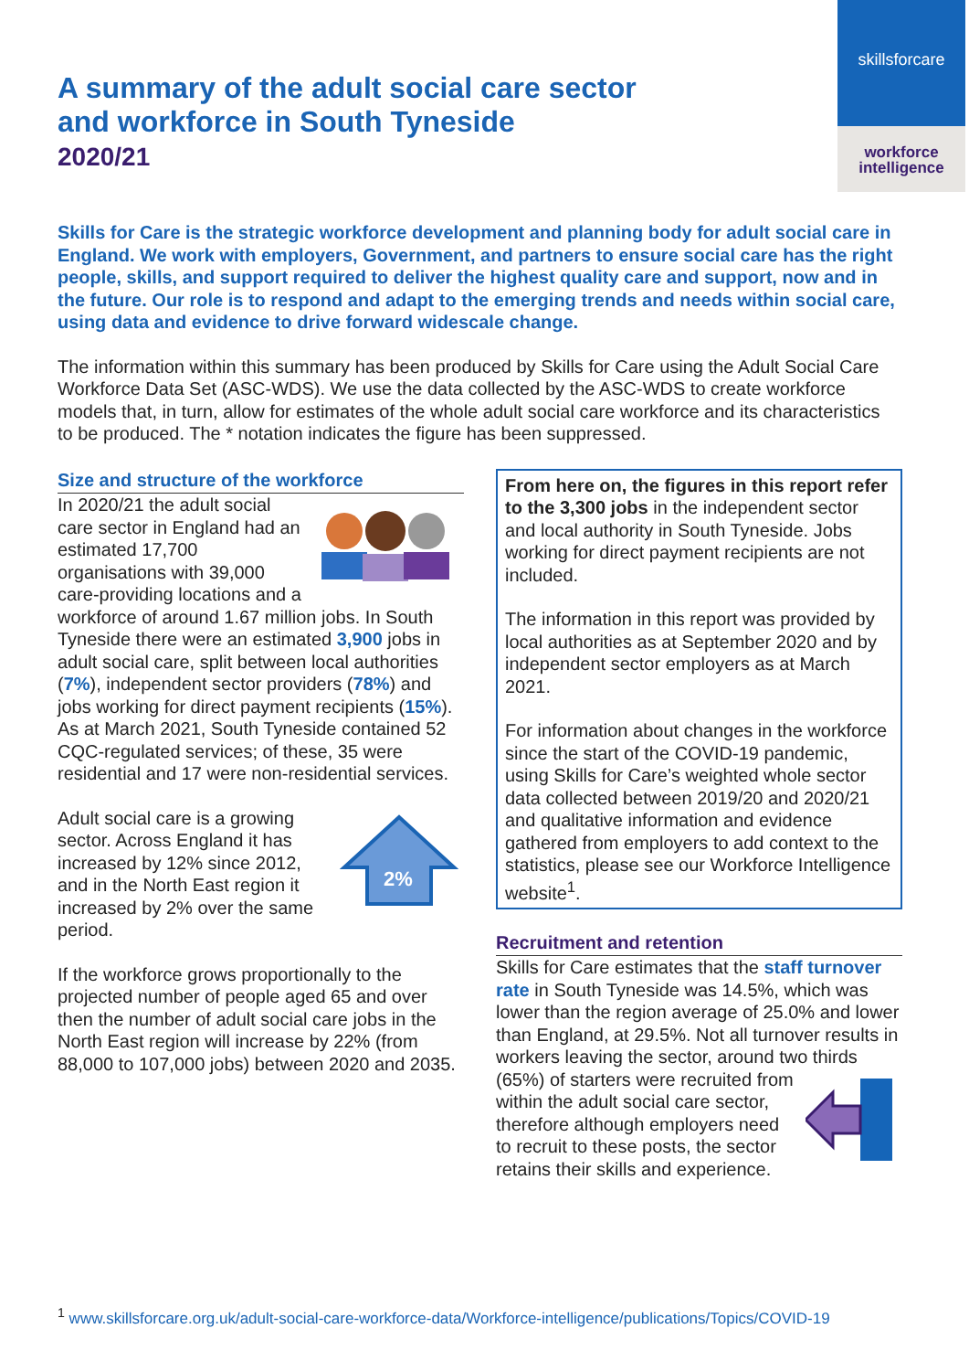skillsforcare
workforce
intelligence
A summary of the adult social care sector and workforce in South Tyneside
2020/21
Skills for Care is the strategic workforce development and planning body for adult social care in England. We work with employers, Government, and partners to ensure social care has the right people, skills, and support required to deliver the highest quality care and support, now and in the future. Our role is to respond and adapt to the emerging trends and needs within social care, using data and evidence to drive forward widescale change.
The information within this summary has been produced by Skills for Care using the Adult Social Care Workforce Data Set (ASC-WDS). We use the data collected by the ASC-WDS to create workforce models that, in turn, allow for estimates of the whole adult social care workforce and its characteristics to be produced. The * notation indicates the figure has been suppressed.
Size and structure of the workforce
In 2020/21 the adult social care sector in England had an estimated 17,700 organisations with 39,000 care-providing locations and a workforce of around 1.67 million jobs. In South Tyneside there were an estimated 3,900 jobs in adult social care, split between local authorities (7%), independent sector providers (78%) and jobs working for direct payment recipients (15%). As at March 2021, South Tyneside contained 52 CQC-regulated services; of these, 35 were residential and 17 were non-residential services.
2%
Adult social care is a growing sector. Across England it has increased by 12% since 2012, and in the North East region it increased by 2% over the same period.
If the workforce grows proportionally to the projected number of people aged 65 and over then the number of adult social care jobs in the North East region will increase by 22% (from 88,000 to 107,000 jobs) between 2020 and 2035.
From here on, the figures in this report refer to the 3,300 jobs in the independent sector and local authority in South Tyneside. Jobs working for direct payment recipients are not included.
The information in this report was provided by local authorities as at September 2020 and by independent sector employers as at March 2021.
For information about changes in the workforce since the start of the COVID-19 pandemic, using Skills for Care’s weighted whole sector data collected between 2019/20 and 2020/21 and qualitative information and evidence gathered from employers to add context to the statistics, please see our Workforce Intelligence website<sup>1</sup>.
Recruitment and retention
Skills for Care estimates that the staff turnover rate in South Tyneside was 14.5%, which was lower than the region average of 25.0% and lower than England, at 29.5%. Not all turnover results in workers leaving the sector, around two thirds (65%) of starters were recruited from within the adult social care sector, therefore although employers need to recruit to these posts, the sector retains their skills and experience.
<sup>1</sup> www.skillsforcare.org.uk/adult-social-care-workforce-data/Workforce-intelligence/publications/Topics/COVID-19